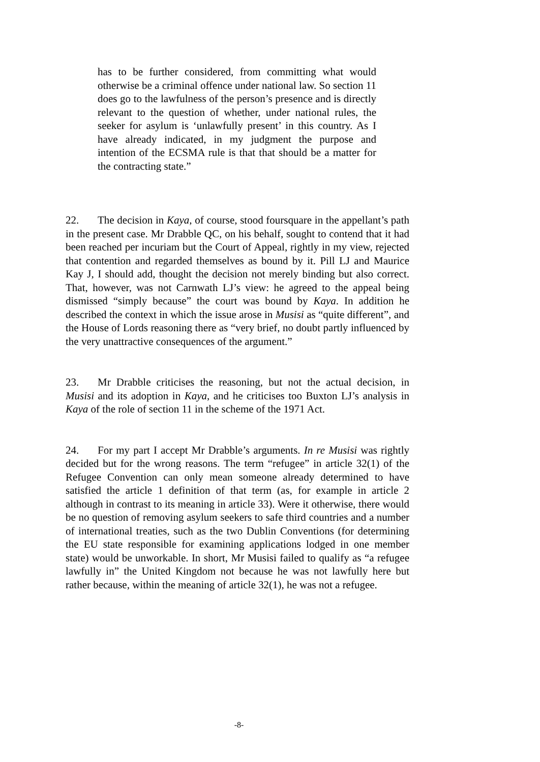has to be further considered, from committing what would otherwise be a criminal offence under national law. So section 11 does go to the lawfulness of the person’s presence and is directly relevant to the question of whether, under national rules, the seeker for asylum is ‘unlawfully present’ in this country. As I have already indicated, in my judgment the purpose and intention of the ECSMA rule is that that should be a matter for the contracting state.”
22. The decision in Kaya, of course, stood foursquare in the appellant’s path in the present case. Mr Drabble QC, on his behalf, sought to contend that it had been reached per incuriam but the Court of Appeal, rightly in my view, rejected that contention and regarded themselves as bound by it. Pill LJ and Maurice Kay J, I should add, thought the decision not merely binding but also correct. That, however, was not Carnwath LJ’s view: he agreed to the appeal being dismissed “simply because” the court was bound by Kaya. In addition he described the context in which the issue arose in Musisi as “quite different”, and the House of Lords reasoning there as “very brief, no doubt partly influenced by the very unattractive consequences of the argument.”
23. Mr Drabble criticises the reasoning, but not the actual decision, in Musisi and its adoption in Kaya, and he criticises too Buxton LJ’s analysis in Kaya of the role of section 11 in the scheme of the 1971 Act.
24. For my part I accept Mr Drabble’s arguments. In re Musisi was rightly decided but for the wrong reasons. The term “refugee” in article 32(1) of the Refugee Convention can only mean someone already determined to have satisfied the article 1 definition of that term (as, for example in article 2 although in contrast to its meaning in article 33). Were it otherwise, there would be no question of removing asylum seekers to safe third countries and a number of international treaties, such as the two Dublin Conventions (for determining the EU state responsible for examining applications lodged in one member state) would be unworkable. In short, Mr Musisi failed to qualify as “a refugee lawfully in” the United Kingdom not because he was not lawfully here but rather because, within the meaning of article 32(1), he was not a refugee.
-8-